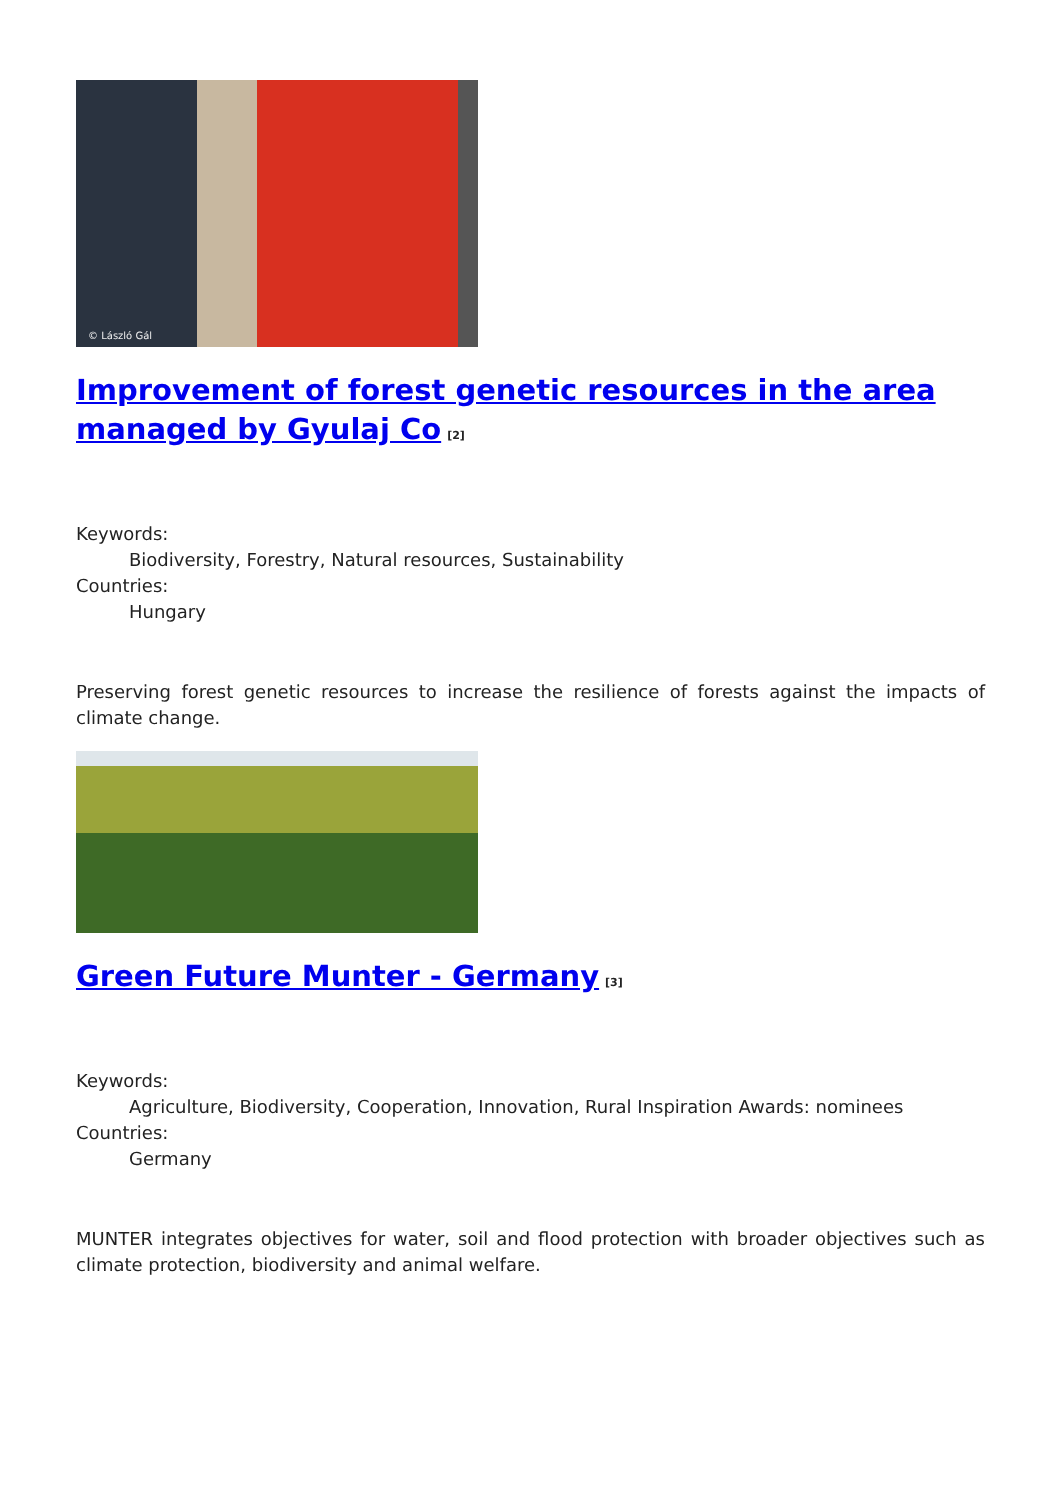© László Gál
Improvement of forest genetic resources in the area managed by Gyulaj Co<sup>[2]</sup>
Keywords:
Biodiversity, Forestry, Natural resources, Sustainability
Countries:
Hungary
Preserving forest genetic resources to increase the resilience of forests against the impacts of climate change.
Green Future Munter - Germany<sup>[3]</sup>
Keywords:
Agriculture, Biodiversity, Cooperation, Innovation, Rural Inspiration Awards: nominees
Countries:
Germany
MUNTER integrates objectives for water, soil and flood protection with broader objectives such as climate protection, biodiversity and animal welfare.